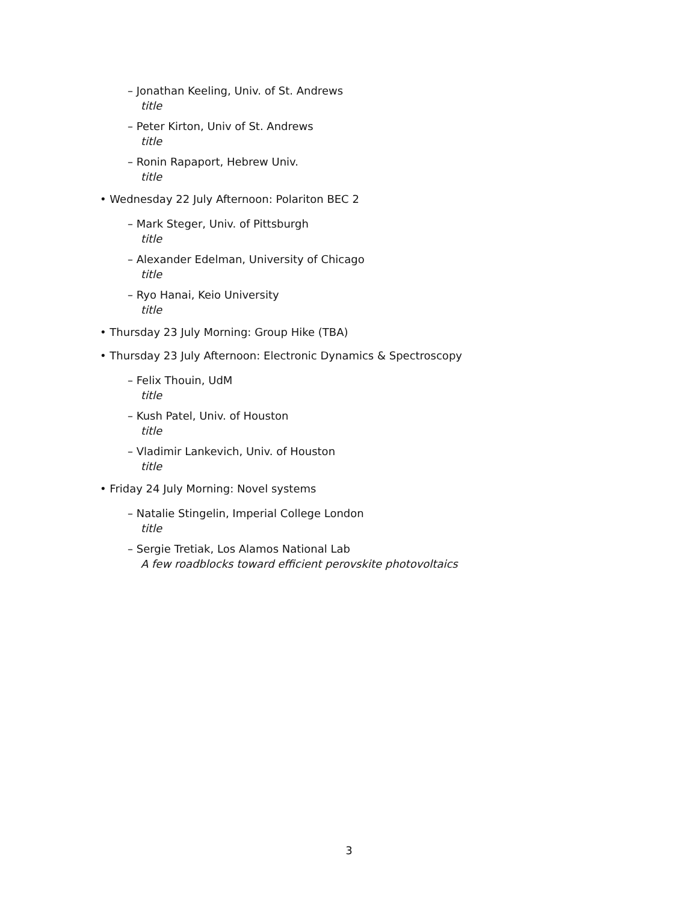– Jonathan Keeling, Univ. of St. Andrews
title
– Peter Kirton, Univ of St. Andrews
title
– Ronin Rapaport, Hebrew Univ.
title
• Wednesday 22 July Afternoon: Polariton BEC 2
– Mark Steger, Univ. of Pittsburgh
title
– Alexander Edelman, University of Chicago
title
– Ryo Hanai, Keio University
title
• Thursday 23 July Morning: Group Hike (TBA)
• Thursday 23 July Afternoon: Electronic Dynamics & Spectroscopy
– Felix Thouin, UdM
title
– Kush Patel, Univ. of Houston
title
– Vladimir Lankevich, Univ. of Houston
title
• Friday 24 July Morning: Novel systems
– Natalie Stingelin, Imperial College London
title
– Sergie Tretiak, Los Alamos National Lab
A few roadblocks toward efficient perovskite photovoltaics
3